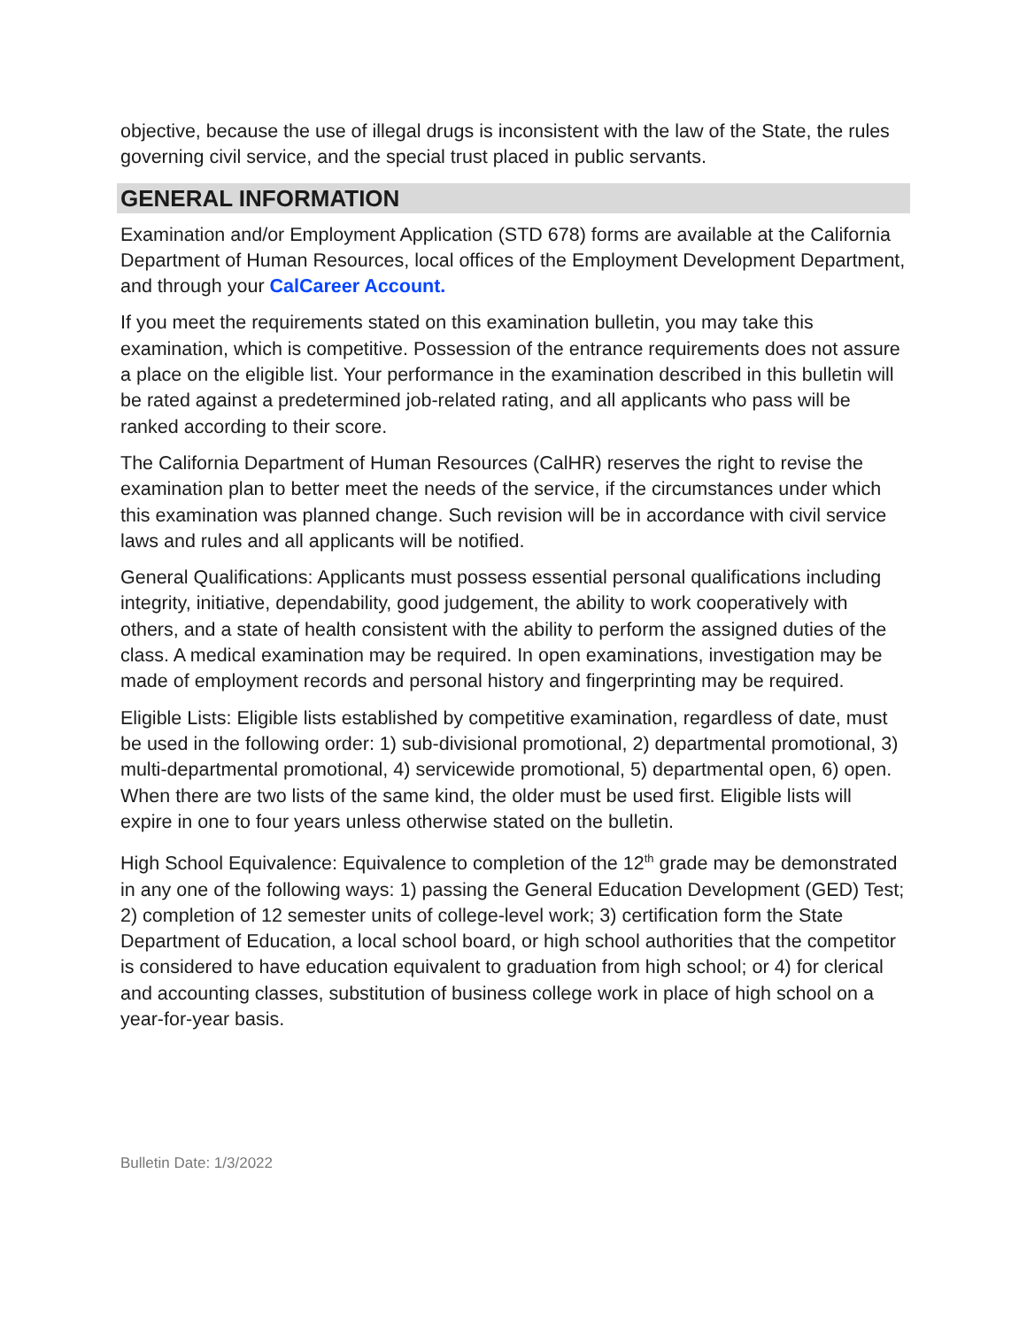objective, because the use of illegal drugs is inconsistent with the law of the State, the rules governing civil service, and the special trust placed in public servants.
GENERAL INFORMATION
Examination and/or Employment Application (STD 678) forms are available at the California Department of Human Resources, local offices of the Employment Development Department, and through your CalCareer Account.
If you meet the requirements stated on this examination bulletin, you may take this examination, which is competitive. Possession of the entrance requirements does not assure a place on the eligible list. Your performance in the examination described in this bulletin will be rated against a predetermined job-related rating, and all applicants who pass will be ranked according to their score.
The California Department of Human Resources (CalHR) reserves the right to revise the examination plan to better meet the needs of the service, if the circumstances under which this examination was planned change. Such revision will be in accordance with civil service laws and rules and all applicants will be notified.
General Qualifications: Applicants must possess essential personal qualifications including integrity, initiative, dependability, good judgement, the ability to work cooperatively with others, and a state of health consistent with the ability to perform the assigned duties of the class. A medical examination may be required. In open examinations, investigation may be made of employment records and personal history and fingerprinting may be required.
Eligible Lists: Eligible lists established by competitive examination, regardless of date, must be used in the following order: 1) sub-divisional promotional, 2) departmental promotional, 3) multi-departmental promotional, 4) servicewide promotional, 5) departmental open, 6) open. When there are two lists of the same kind, the older must be used first. Eligible lists will expire in one to four years unless otherwise stated on the bulletin.
High School Equivalence: Equivalence to completion of the 12<sup>th</sup> grade may be demonstrated in any one of the following ways: 1) passing the General Education Development (GED) Test; 2) completion of 12 semester units of college-level work; 3) certification form the State Department of Education, a local school board, or high school authorities that the competitor is considered to have education equivalent to graduation from high school; or 4) for clerical and accounting classes, substitution of business college work in place of high school on a year-for-year basis.
Bulletin Date: 1/3/2022